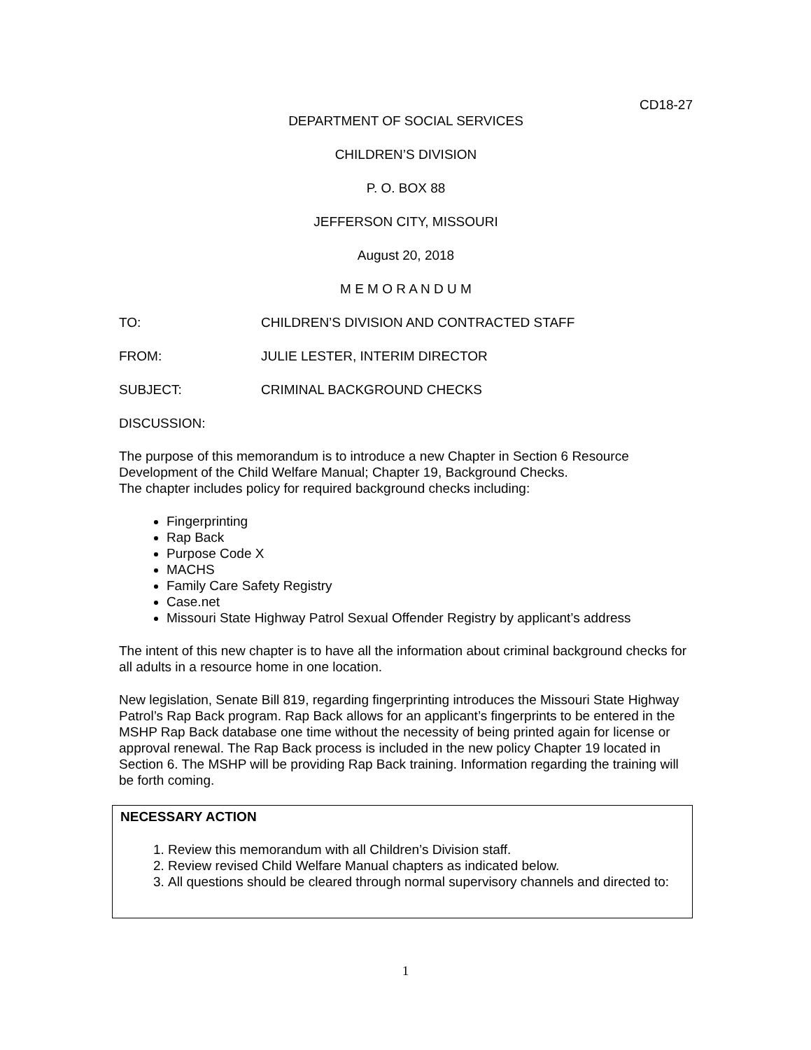CD18-27
DEPARTMENT OF SOCIAL SERVICES
CHILDREN’S DIVISION
P. O. BOX 88
JEFFERSON CITY, MISSOURI
August 20, 2018
M E M O R A N D U M
TO: CHILDREN’S DIVISION AND CONTRACTED STAFF
FROM: JULIE LESTER, INTERIM DIRECTOR
SUBJECT: CRIMINAL BACKGROUND CHECKS
DISCUSSION:
The purpose of this memorandum is to introduce a new Chapter in Section 6 Resource Development of the Child Welfare Manual; Chapter 19, Background Checks.
The chapter includes policy for required background checks including:
Fingerprinting
Rap Back
Purpose Code X
MACHS
Family Care Safety Registry
Case.net
Missouri State Highway Patrol Sexual Offender Registry by applicant’s address
The intent of this new chapter is to have all the information about criminal background checks for all adults in a resource home in one location.
New legislation, Senate Bill 819, regarding fingerprinting introduces the Missouri State Highway Patrol’s Rap Back program. Rap Back allows for an applicant’s fingerprints to be entered in the MSHP Rap Back database one time without the necessity of being printed again for license or approval renewal. The Rap Back process is included in the new policy Chapter 19 located in Section 6. The MSHP will be providing Rap Back training. Information regarding the training will be forth coming.
NECESSARY ACTION
1. Review this memorandum with all Children’s Division staff.
2. Review revised Child Welfare Manual chapters as indicated below.
3. All questions should be cleared through normal supervisory channels and directed to:
1